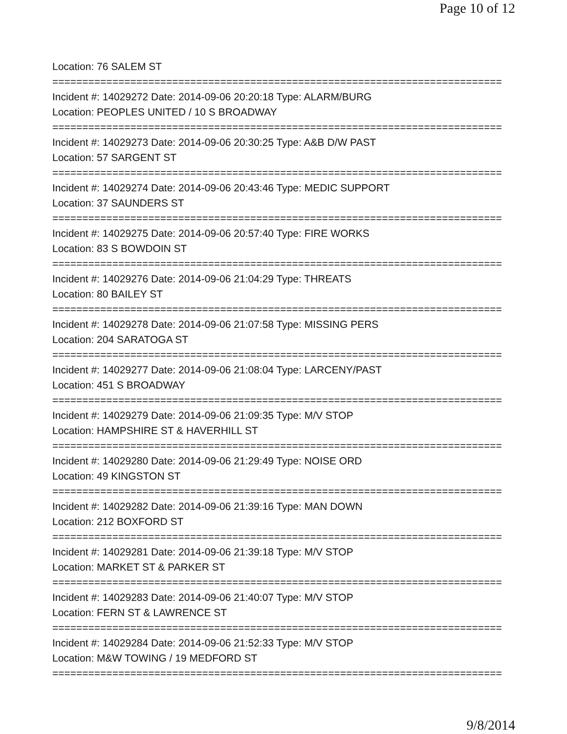Page 10 of 12
Location: 76 SALEM ST
===========================================================================
Incident #: 14029272 Date: 2014-09-06 20:20:18 Type: ALARM/BURG
Location: PEOPLES UNITED / 10 S BROADWAY
===========================================================================
Incident #: 14029273 Date: 2014-09-06 20:30:25 Type: A&B D/W PAST
Location: 57 SARGENT ST
===========================================================================
Incident #: 14029274 Date: 2014-09-06 20:43:46 Type: MEDIC SUPPORT
Location: 37 SAUNDERS ST
===========================================================================
Incident #: 14029275 Date: 2014-09-06 20:57:40 Type: FIRE WORKS
Location: 83 S BOWDOIN ST
===========================================================================
Incident #: 14029276 Date: 2014-09-06 21:04:29 Type: THREATS
Location: 80 BAILEY ST
===========================================================================
Incident #: 14029278 Date: 2014-09-06 21:07:58 Type: MISSING PERS
Location: 204 SARATOGA ST
===========================================================================
Incident #: 14029277 Date: 2014-09-06 21:08:04 Type: LARCENY/PAST
Location: 451 S BROADWAY
===========================================================================
Incident #: 14029279 Date: 2014-09-06 21:09:35 Type: M/V STOP
Location: HAMPSHIRE ST & HAVERHILL ST
===========================================================================
Incident #: 14029280 Date: 2014-09-06 21:29:49 Type: NOISE ORD
Location: 49 KINGSTON ST
===========================================================================
Incident #: 14029282 Date: 2014-09-06 21:39:16 Type: MAN DOWN
Location: 212 BOXFORD ST
===========================================================================
Incident #: 14029281 Date: 2014-09-06 21:39:18 Type: M/V STOP
Location: MARKET ST & PARKER ST
===========================================================================
Incident #: 14029283 Date: 2014-09-06 21:40:07 Type: M/V STOP
Location: FERN ST & LAWRENCE ST
===========================================================================
Incident #: 14029284 Date: 2014-09-06 21:52:33 Type: M/V STOP
Location: M&W TOWING / 19 MEDFORD ST
===========================================================================
9/8/2014